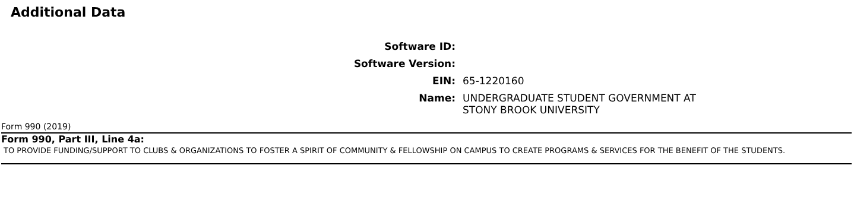Additional Data
| Software ID: | |
| Software Version: | |
| EIN: | 65-1220160 |
| Name: | UNDERGRADUATE STUDENT GOVERNMENT AT STONY BROOK UNIVERSITY |
Form 990 (2019)
Form 990, Part III, Line 4a:
TO PROVIDE FUNDING/SUPPORT TO CLUBS & ORGANIZATIONS TO FOSTER A SPIRIT OF COMMUNITY & FELLOWSHIP ON CAMPUS TO CREATE PROGRAMS & SERVICES FOR THE BENEFIT OF THE STUDENTS.